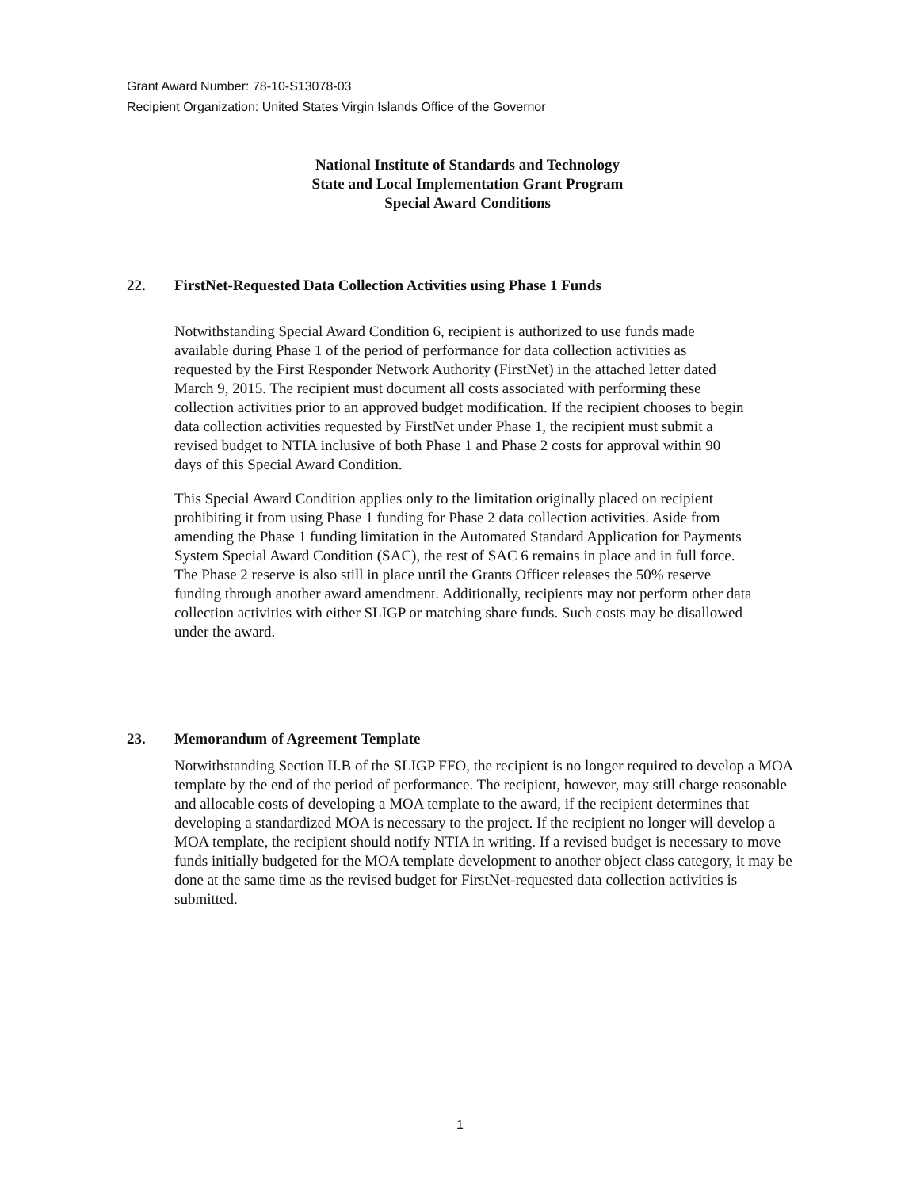Grant Award Number: 78-10-S13078-03
Recipient Organization: United States Virgin Islands Office of the Governor
National Institute of Standards and Technology
State and Local Implementation Grant Program
Special Award Conditions
22. FirstNet-Requested Data Collection Activities using Phase 1 Funds
Notwithstanding Special Award Condition 6, recipient is authorized to use funds made available during Phase 1 of the period of performance for data collection activities as requested by the First Responder Network Authority (FirstNet) in the attached letter dated March 9, 2015. The recipient must document all costs associated with performing these collection activities prior to an approved budget modification. If the recipient chooses to begin data collection activities requested by FirstNet under Phase 1, the recipient must submit a revised budget to NTIA inclusive of both Phase 1 and Phase 2 costs for approval within 90 days of this Special Award Condition.
This Special Award Condition applies only to the limitation originally placed on recipient prohibiting it from using Phase 1 funding for Phase 2 data collection activities. Aside from amending the Phase 1 funding limitation in the Automated Standard Application for Payments System Special Award Condition (SAC), the rest of SAC 6 remains in place and in full force. The Phase 2 reserve is also still in place until the Grants Officer releases the 50% reserve funding through another award amendment. Additionally, recipients may not perform other data collection activities with either SLIGP or matching share funds. Such costs may be disallowed under the award.
23. Memorandum of Agreement Template
Notwithstanding Section II.B of the SLIGP FFO, the recipient is no longer required to develop a MOA template by the end of the period of performance. The recipient, however, may still charge reasonable and allocable costs of developing a MOA template to the award, if the recipient determines that developing a standardized MOA is necessary to the project. If the recipient no longer will develop a MOA template, the recipient should notify NTIA in writing. If a revised budget is necessary to move funds initially budgeted for the MOA template development to another object class category, it may be done at the same time as the revised budget for FirstNet-requested data collection activities is submitted.
1